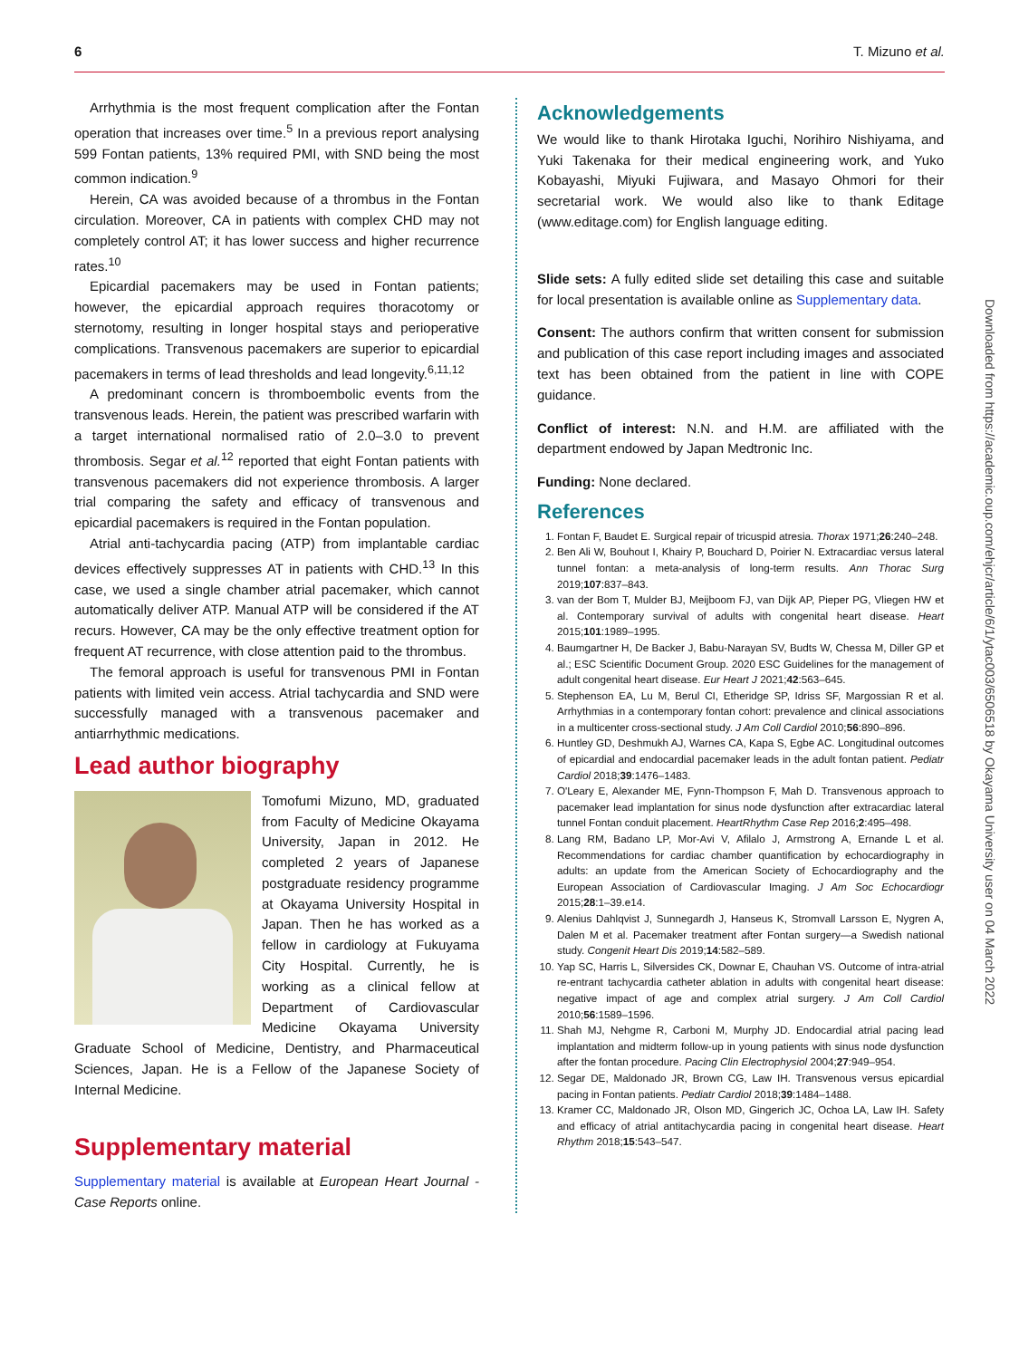6 T. Mizuno et al.
Arrhythmia is the most frequent complication after the Fontan operation that increases over time.<sup>5</sup> In a previous report analysing 599 Fontan patients, 13% required PMI, with SND being the most common indication.<sup>9</sup>
Herein, CA was avoided because of a thrombus in the Fontan circulation. Moreover, CA in patients with complex CHD may not completely control AT; it has lower success and higher recurrence rates.<sup>10</sup>
Epicardial pacemakers may be used in Fontan patients; however, the epicardial approach requires thoracotomy or sternotomy, resulting in longer hospital stays and perioperative complications. Transvenous pacemakers are superior to epicardial pacemakers in terms of lead thresholds and lead longevity.<sup>6,11,12</sup>
A predominant concern is thromboembolic events from the transvenous leads. Herein, the patient was prescribed warfarin with a target international normalised ratio of 2.0–3.0 to prevent thrombosis. Segar et al.<sup>12</sup> reported that eight Fontan patients with transvenous pacemakers did not experience thrombosis. A larger trial comparing the safety and efficacy of transvenous and epicardial pacemakers is required in the Fontan population.
Atrial anti-tachycardia pacing (ATP) from implantable cardiac devices effectively suppresses AT in patients with CHD.<sup>13</sup> In this case, we used a single chamber atrial pacemaker, which cannot automatically deliver ATP. Manual ATP will be considered if the AT recurs. However, CA may be the only effective treatment option for frequent AT recurrence, with close attention paid to the thrombus.
The femoral approach is useful for transvenous PMI in Fontan patients with limited vein access. Atrial tachycardia and SND were successfully managed with a transvenous pacemaker and antiarrhythmic medications.
Lead author biography
Tomofumi Mizuno, MD, graduated from Faculty of Medicine Okayama University, Japan in 2012. He completed 2 years of Japanese postgraduate residency programme at Okayama University Hospital in Japan. Then he has worked as a fellow in cardiology at Fukuyama City Hospital. Currently, he is working as a clinical fellow at Department of Cardiovascular Medicine Okayama University Graduate School of Medicine, Dentistry, and Pharmaceutical Sciences, Japan. He is a Fellow of the Japanese Society of Internal Medicine.
Supplementary material
Supplementary material is available at European Heart Journal - Case Reports online.
Acknowledgements
We would like to thank Hirotaka Iguchi, Norihiro Nishiyama, and Yuki Takenaka for their medical engineering work, and Yuko Kobayashi, Miyuki Fujiwara, and Masayo Ohmori for their secretarial work. We would also like to thank Editage (www.editage.com) for English language editing.
Slide sets: A fully edited slide set detailing this case and suitable for local presentation is available online as Supplementary data.
Consent: The authors confirm that written consent for submission and publication of this case report including images and associated text has been obtained from the patient in line with COPE guidance.
Conflict of interest: N.N. and H.M. are affiliated with the department endowed by Japan Medtronic Inc.
Funding: None declared.
References
1. Fontan F, Baudet E. Surgical repair of tricuspid atresia. Thorax 1971;26:240–248.
2. Ben Ali W, Bouhout I, Khairy P, Bouchard D, Poirier N. Extracardiac versus lateral tunnel fontan: a meta-analysis of long-term results. Ann Thorac Surg 2019;107:837–843.
3. van der Bom T, Mulder BJ, Meijboom FJ, van Dijk AP, Pieper PG, Vliegen HW et al. Contemporary survival of adults with congenital heart disease. Heart 2015;101:1989–1995.
4. Baumgartner H, De Backer J, Babu-Narayan SV, Budts W, Chessa M, Diller GP et al.; ESC Scientific Document Group. 2020 ESC Guidelines for the management of adult congenital heart disease. Eur Heart J 2021;42:563–645.
5. Stephenson EA, Lu M, Berul CI, Etheridge SP, Idriss SF, Margossian R et al. Arrhythmias in a contemporary fontan cohort: prevalence and clinical associations in a multicenter cross-sectional study. J Am Coll Cardiol 2010;56:890–896.
6. Huntley GD, Deshmukh AJ, Warnes CA, Kapa S, Egbe AC. Longitudinal outcomes of epicardial and endocardial pacemaker leads in the adult fontan patient. Pediatr Cardiol 2018;39:1476–1483.
7. O'Leary E, Alexander ME, Fynn-Thompson F, Mah D. Transvenous approach to pacemaker lead implantation for sinus node dysfunction after extracardiac lateral tunnel Fontan conduit placement. HeartRhythm Case Rep 2016;2:495–498.
8. Lang RM, Badano LP, Mor-Avi V, Afilalo J, Armstrong A, Ernande L et al. Recommendations for cardiac chamber quantification by echocardiography in adults: an update from the American Society of Echocardiography and the European Association of Cardiovascular Imaging. J Am Soc Echocardiogr 2015;28:1–39.e14.
9. Alenius Dahlqvist J, Sunnegardh J, Hanseus K, Stromvall Larsson E, Nygren A, Dalen M et al. Pacemaker treatment after Fontan surgery—a Swedish national study. Congenit Heart Dis 2019;14:582–589.
10. Yap SC, Harris L, Silversides CK, Downar E, Chauhan VS. Outcome of intra-atrial re-entrant tachycardia catheter ablation in adults with congenital heart disease: negative impact of age and complex atrial surgery. J Am Coll Cardiol 2010;56:1589–1596.
11. Shah MJ, Nehgme R, Carboni M, Murphy JD. Endocardial atrial pacing lead implantation and midterm follow-up in young patients with sinus node dysfunction after the fontan procedure. Pacing Clin Electrophysiol 2004;27:949–954.
12. Segar DE, Maldonado JR, Brown CG, Law IH. Transvenous versus epicardial pacing in Fontan patients. Pediatr Cardiol 2018;39:1484–1488.
13. Kramer CC, Maldonado JR, Olson MD, Gingerich JC, Ochoa LA, Law IH. Safety and efficacy of atrial antitachycardia pacing in congenital heart disease. Heart Rhythm 2018;15:543–547.
Downloaded from https://academic.oup.com/ehjcr/article/6/1/ytac003/6506518 by Okayama University user on 04 March 2022